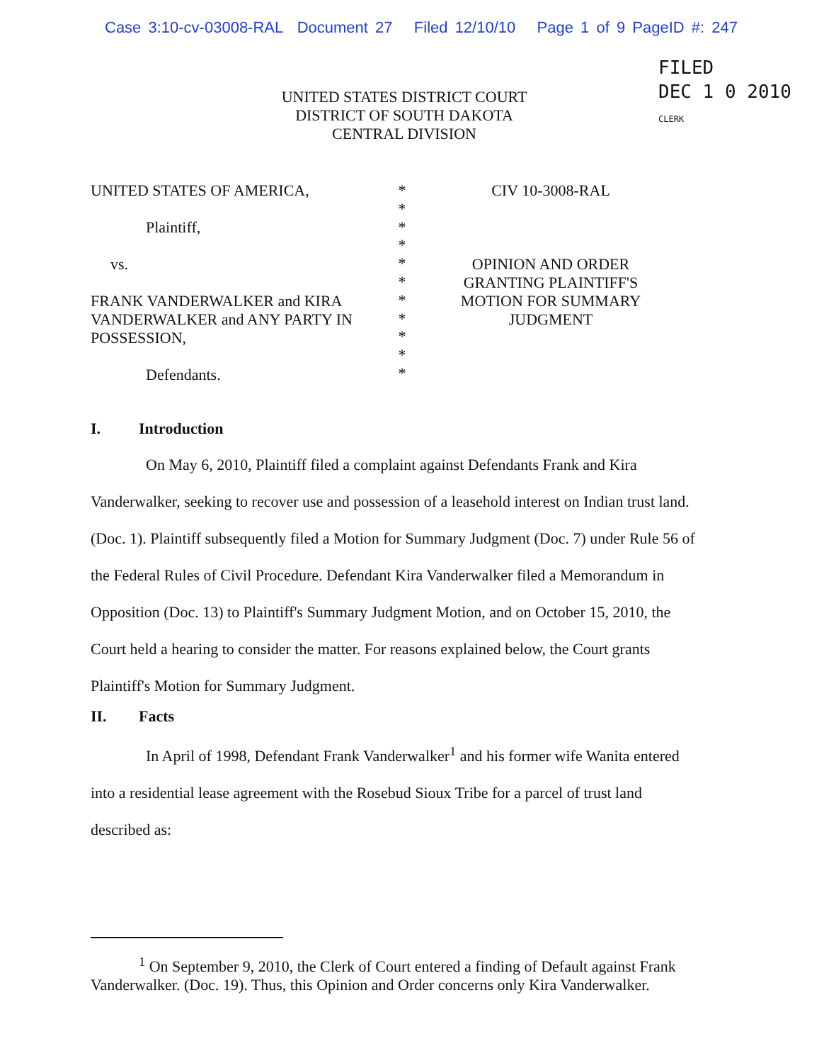Case 3:10-cv-03008-RAL Document 27 Filed 12/10/10 Page 1 of 9 PageID #: 247
FILED
DEC 1 0 2010
CLERK
UNITED STATES DISTRICT COURT
DISTRICT OF SOUTH DAKOTA
CENTRAL DIVISION
UNITED STATES OF AMERICA,
Plaintiff,
vs.
FRANK VANDERWALKER and KIRA VANDERWALKER and ANY PARTY IN POSSESSION,
Defendants.
*
*
*
*
*
*
*
*
*
*
*
CIV 10-3008-RAL
OPINION AND ORDER
GRANTING PLAINTIFF'S
MOTION FOR SUMMARY
JUDGMENT
I. Introduction
On May 6, 2010, Plaintiff filed a complaint against Defendants Frank and Kira Vanderwalker, seeking to recover use and possession of a leasehold interest on Indian trust land. (Doc. 1). Plaintiff subsequently filed a Motion for Summary Judgment (Doc. 7) under Rule 56 of the Federal Rules of Civil Procedure. Defendant Kira Vanderwalker filed a Memorandum in Opposition (Doc. 13) to Plaintiff's Summary Judgment Motion, and on October 15, 2010, the Court held a hearing to consider the matter. For reasons explained below, the Court grants Plaintiff's Motion for Summary Judgment.
II. Facts
In April of 1998, Defendant Frank Vanderwalker<sup>1</sup> and his former wife Wanita entered into a residential lease agreement with the Rosebud Sioux Tribe for a parcel of trust land described as:
<sup>1</sup> On September 9, 2010, the Clerk of Court entered a finding of Default against Frank Vanderwalker. (Doc. 19). Thus, this Opinion and Order concerns only Kira Vanderwalker.